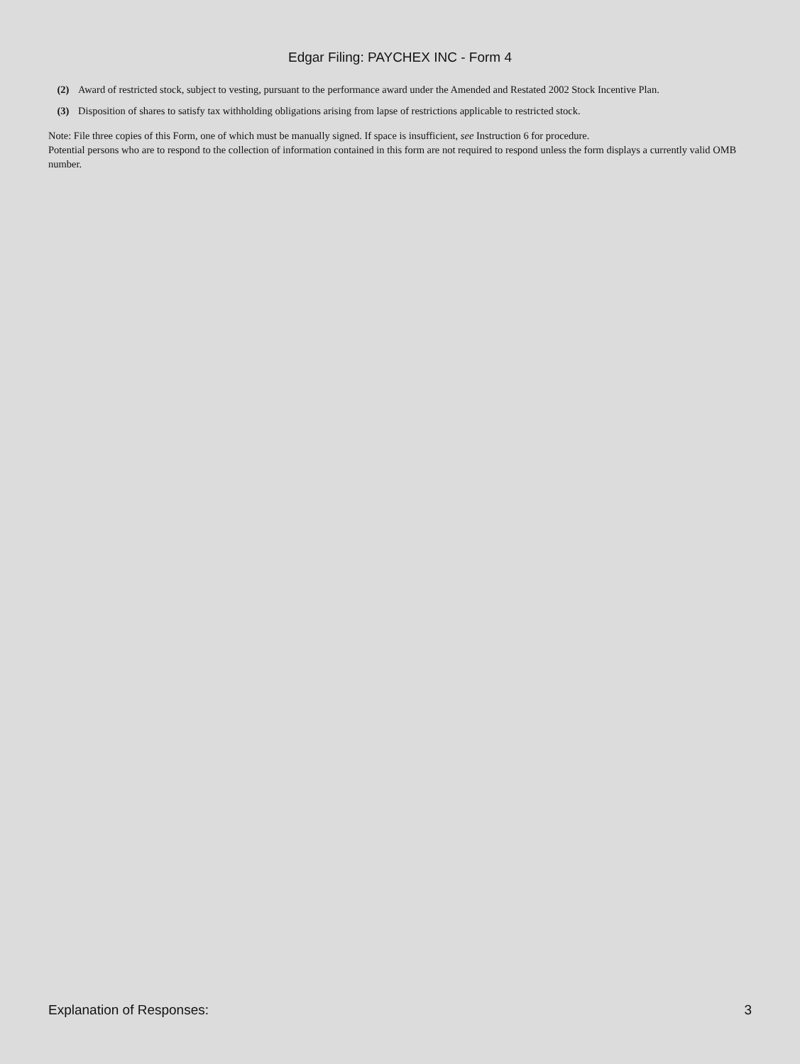Edgar Filing: PAYCHEX INC - Form 4
| (2) | Award of restricted stock, subject to vesting, pursuant to the performance award under the Amended and Restated 2002 Stock Incentive Plan. |
| (3) | Disposition of shares to satisfy tax withholding obligations arising from lapse of restrictions applicable to restricted stock. |
Note: File three copies of this Form, one of which must be manually signed. If space is insufficient, see Instruction 6 for procedure.
Potential persons who are to respond to the collection of information contained in this form are not required to respond unless the form displays a currently valid OMB number.
Explanation of Responses: 3